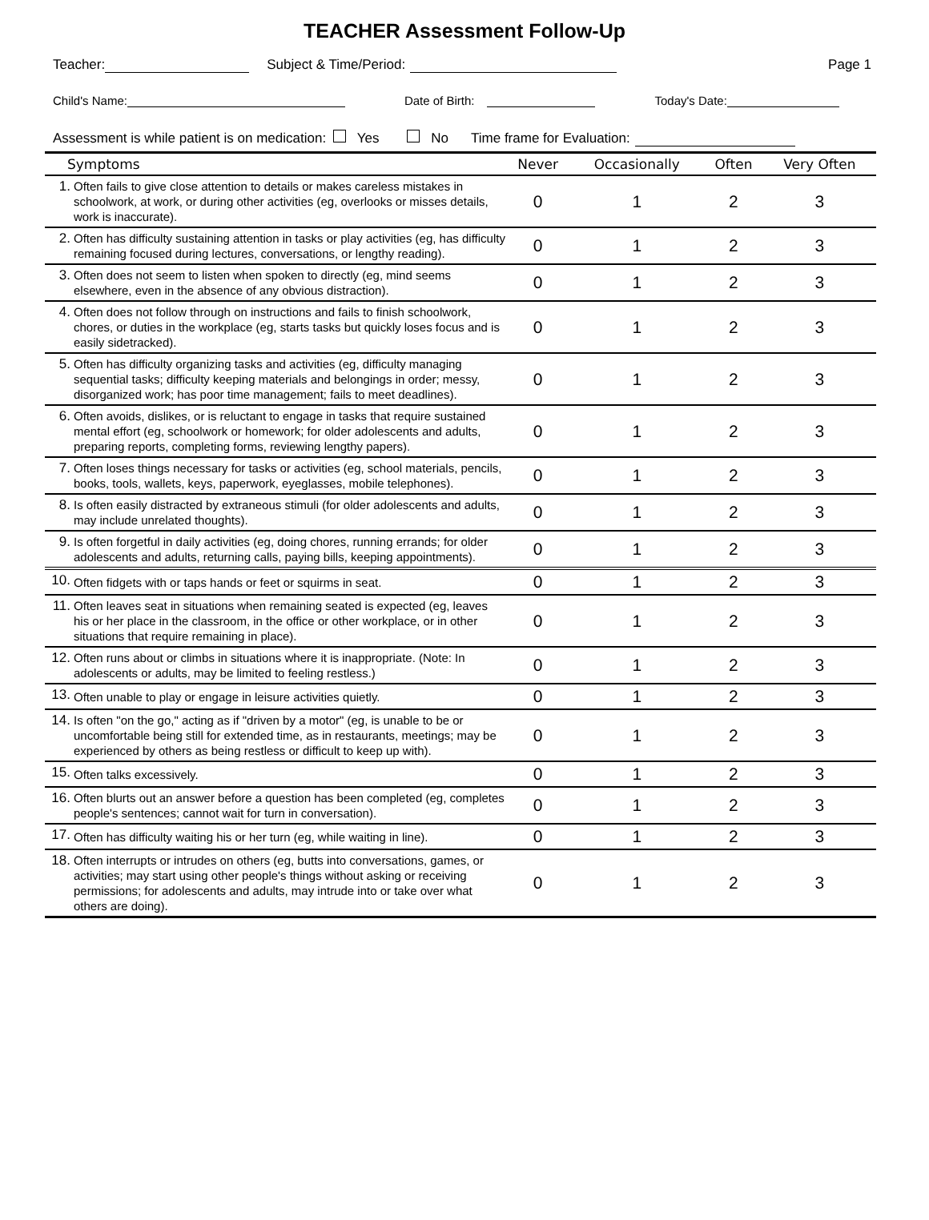TEACHER Assessment Follow-Up
Teacher: Subject & Time/Period: Page 1
Child's Name: Date of Birth: Today's Date:
Assessment is while patient is on medication: Yes No Time frame for Evaluation:
| Symptoms | | Never | Occasionally | Often | Very Often |
| --- | --- | --- | --- | --- | --- |
| 1. | Often fails to give close attention to details or makes careless mistakes in schoolwork, at work, or during other activities (eg, overlooks or misses details, work is inaccurate). | 0 | 1 | 2 | 3 |
| 2. | Often has difficulty sustaining attention in tasks or play activities (eg, has difficulty remaining focused during lectures, conversations, or lengthy reading). | 0 | 1 | 2 | 3 |
| 3. | Often does not seem to listen when spoken to directly (eg, mind seems elsewhere, even in the absence of any obvious distraction). | 0 | 1 | 2 | 3 |
| 4. | Often does not follow through on instructions and fails to finish schoolwork, chores, or duties in the workplace (eg, starts tasks but quickly loses focus and is easily sidetracked). | 0 | 1 | 2 | 3 |
| 5. | Often has difficulty organizing tasks and activities (eg, difficulty managing sequential tasks; difficulty keeping materials and belongings in order; messy, disorganized work; has poor time management; fails to meet deadlines). | 0 | 1 | 2 | 3 |
| 6. | Often avoids, dislikes, or is reluctant to engage in tasks that require sustained mental effort (eg, schoolwork or homework; for older adolescents and adults, preparing reports, completing forms, reviewing lengthy papers). | 0 | 1 | 2 | 3 |
| 7. | Often loses things necessary for tasks or activities (eg, school materials, pencils, books, tools, wallets, keys, paperwork, eyeglasses, mobile telephones). | 0 | 1 | 2 | 3 |
| 8. | Is often easily distracted by extraneous stimuli (for older adolescents and adults, may include unrelated thoughts). | 0 | 1 | 2 | 3 |
| 9. | Is often forgetful in daily activities (eg, doing chores, running errands; for older adolescents and adults, returning calls, paying bills, keeping appointments). | 0 | 1 | 2 | 3 |
| 10. | Often fidgets with or taps hands or feet or squirms in seat. | 0 | 1 | 2 | 3 |
| 11. | Often leaves seat in situations when remaining seated is expected (eg, leaves his or her place in the classroom, in the office or other workplace, or in other situations that require remaining in place). | 0 | 1 | 2 | 3 |
| 12. | Often runs about or climbs in situations where it is inappropriate. (Note: In adolescents or adults, may be limited to feeling restless.) | 0 | 1 | 2 | 3 |
| 13. | Often unable to play or engage in leisure activities quietly. | 0 | 1 | 2 | 3 |
| 14. | Is often "on the go," acting as if "driven by a motor" (eg, is unable to be or uncomfortable being still for extended time, as in restaurants, meetings; may be experienced by others as being restless or difficult to keep up with). | 0 | 1 | 2 | 3 |
| 15. | Often talks excessively. | 0 | 1 | 2 | 3 |
| 16. | Often blurts out an answer before a question has been completed (eg, completes people's sentences; cannot wait for turn in conversation). | 0 | 1 | 2 | 3 |
| 17. | Often has difficulty waiting his or her turn (eg, while waiting in line). | 0 | 1 | 2 | 3 |
| 18. | Often interrupts or intrudes on others (eg, butts into conversations, games, or activities; may start using other people's things without asking or receiving permissions; for adolescents and adults, may intrude into or take over what others are doing). | 0 | 1 | 2 | 3 |